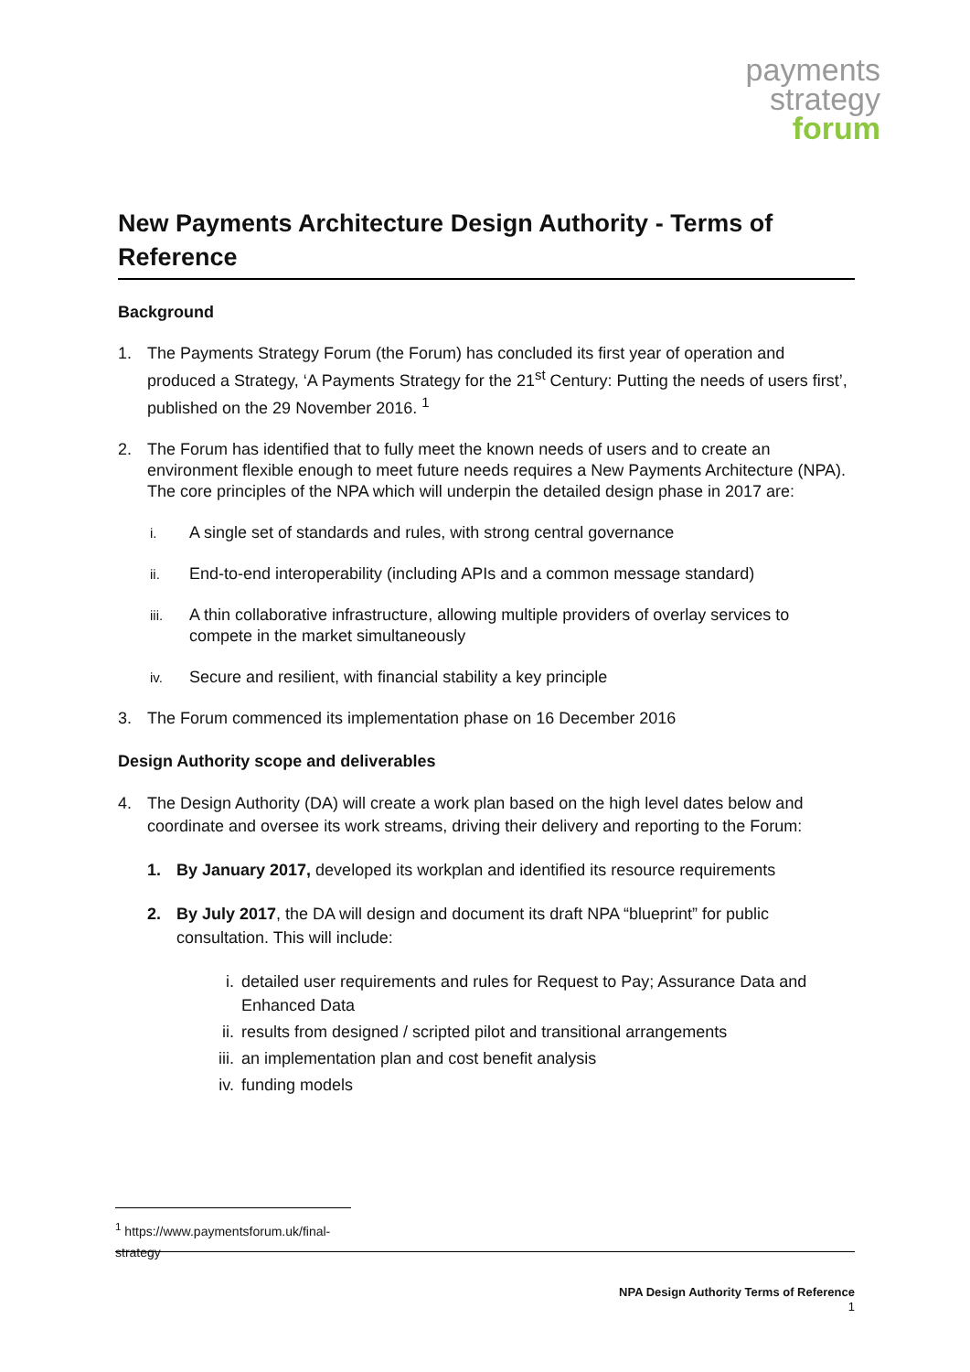payments
strategy
forum
New Payments Architecture Design Authority - Terms of Reference
Background
1. The Payments Strategy Forum (the Forum) has concluded its first year of operation and produced a Strategy, ‘A Payments Strategy for the 21<sup>st</sup> Century: Putting the needs of users first’, published on the 29 November 2016. <sup>1</sup>
2. The Forum has identified that to fully meet the known needs of users and to create an environment flexible enough to meet future needs requires a New Payments Architecture (NPA). The core principles of the NPA which will underpin the detailed design phase in 2017 are:
i.
A single set of standards and rules, with strong central governance
ii.
End-to-end interoperability (including APIs and a common message standard)
iii.
A thin collaborative infrastructure, allowing multiple providers of overlay services to compete in the market simultaneously
iv.
Secure and resilient, with financial stability a key principle
3. The Forum commenced its implementation phase on 16 December 2016
Design Authority scope and deliverables
4. The Design Authority (DA) will create a work plan based on the high level dates below and coordinate and oversee its work streams, driving their delivery and reporting to the Forum:
1. By January 2017, developed its workplan and identified its resource requirements
2. By July 2017, the DA will design and document its draft NPA “blueprint” for public consultation. This will include:
i. detailed user requirements and rules for Request to Pay; Assurance Data and Enhanced Data
ii. results from designed / scripted pilot and transitional arrangements
iii.
an implementation plan and cost benefit analysis
iv. funding models
<sup>1</sup> https://www.paymentsforum.uk/final-strategy
NPA Design Authority Terms of Reference
1